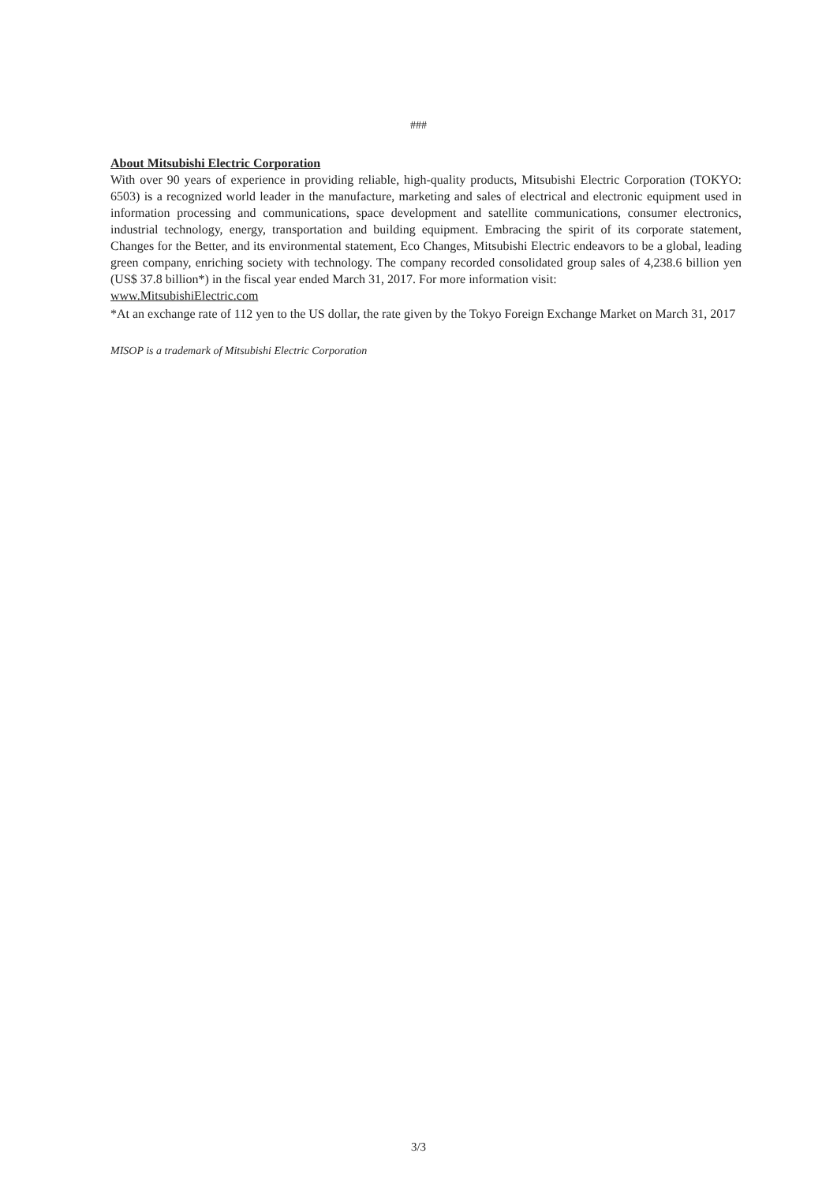###
About Mitsubishi Electric Corporation
With over 90 years of experience in providing reliable, high-quality products, Mitsubishi Electric Corporation (TOKYO: 6503) is a recognized world leader in the manufacture, marketing and sales of electrical and electronic equipment used in information processing and communications, space development and satellite communications, consumer electronics, industrial technology, energy, transportation and building equipment. Embracing the spirit of its corporate statement, Changes for the Better, and its environmental statement, Eco Changes, Mitsubishi Electric endeavors to be a global, leading green company, enriching society with technology. The company recorded consolidated group sales of 4,238.6 billion yen (US$ 37.8 billion*) in the fiscal year ended March 31, 2017. For more information visit:
www.MitsubishiElectric.com
*At an exchange rate of 112 yen to the US dollar, the rate given by the Tokyo Foreign Exchange Market on March 31, 2017
MISOP is a trademark of Mitsubishi Electric Corporation
3/3